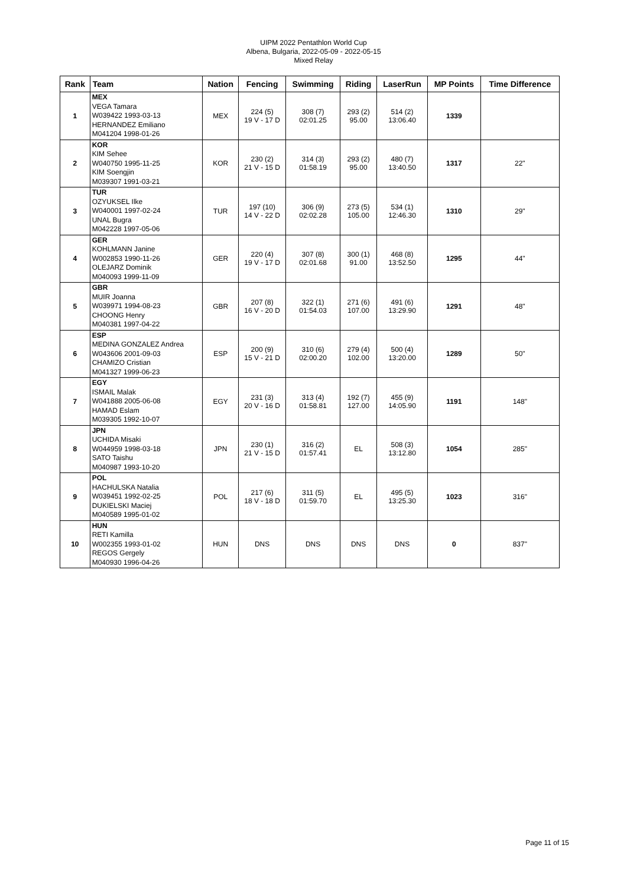UIPM 2022 Pentathlon World Cup
Albena, Bulgaria, 2022-05-09 - 2022-05-15
Mixed Relay
| Rank | Team | Nation | Fencing | Swimming | Riding | LaserRun | MP Points | Time Difference |
| --- | --- | --- | --- | --- | --- | --- | --- | --- |
| 1 | MEX VEGA Tamara W039422 1993-03-13 HERNANDEZ Emiliano M041204 1998-01-26 | MEX | 224 (5) 19 V - 17 D | 308 (7) 02:01.25 | 293 (2) 95.00 | 514 (2) 13:06.40 | 1339 | |
| 2 | KOR KIM Sehee W040750 1995-11-25 KIM Soengjin M039307 1991-03-21 | KOR | 230 (2) 21 V - 15 D | 314 (3) 01:58.19 | 293 (2) 95.00 | 480 (7) 13:40.50 | 1317 | 22" |
| 3 | TUR OZYUKSEL Ilke W040001 1997-02-24 UNAL Bugra M042228 1997-05-06 | TUR | 197 (10) 14 V - 22 D | 306 (9) 02:02.28 | 273 (5) 105.00 | 534 (1) 12:46.30 | 1310 | 29" |
| 4 | GER KOHLMANN Janine W002853 1990-11-26 OLEJARZ Dominik M040093 1999-11-09 | GER | 220 (4) 19 V - 17 D | 307 (8) 02:01.68 | 300 (1) 91.00 | 468 (8) 13:52.50 | 1295 | 44" |
| 5 | GBR MUIR Joanna W039971 1994-08-23 CHOONG Henry M040381 1997-04-22 | GBR | 207 (8) 16 V - 20 D | 322 (1) 01:54.03 | 271 (6) 107.00 | 491 (6) 13:29.90 | 1291 | 48" |
| 6 | ESP MEDINA GONZALEZ Andrea W043606 2001-09-03 CHAMIZO Cristian M041327 1999-06-23 | ESP | 200 (9) 15 V - 21 D | 310 (6) 02:00.20 | 279 (4) 102.00 | 500 (4) 13:20.00 | 1289 | 50" |
| 7 | EGY ISMAIL Malak W041888 2005-06-08 HAMAD Eslam M039305 1992-10-07 | EGY | 231 (3) 20 V - 16 D | 313 (4) 01:58.81 | 192 (7) 127.00 | 455 (9) 14:05.90 | 1191 | 148" |
| 8 | JPN UCHIDA Misaki W044959 1998-03-18 SATO Taishu M040987 1993-10-20 | JPN | 230 (1) 21 V - 15 D | 316 (2) 01:57.41 | EL | 508 (3) 13:12.80 | 1054 | 285" |
| 9 | POL HACHULSKA Natalia W039451 1992-02-25 DUKIELSKI Maciej M040589 1995-01-02 | POL | 217 (6) 18 V - 18 D | 311 (5) 01:59.70 | EL | 495 (5) 13:25.30 | 1023 | 316" |
| 10 | HUN RETI Kamilla W002355 1993-01-02 REGOS Gergely M040930 1996-04-26 | HUN | DNS | DNS | DNS | DNS | 0 | 837" |
Page 11 of 15